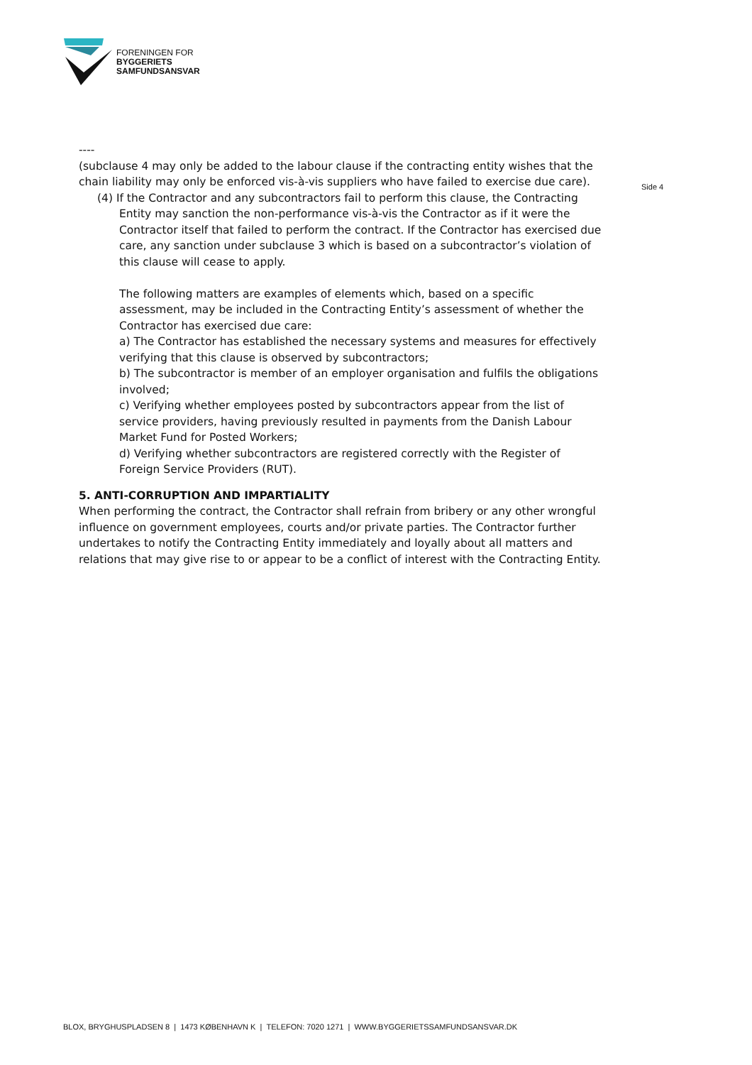FORENINGEN FOR
BYGGERIETS
SAMFUNDSANSVAR
Side 4
----
(subclause 4 may only be added to the labour clause if the contracting entity wishes that the chain liability may only be enforced vis-à-vis suppliers who have failed to exercise due care).
(4) If the Contractor and any subcontractors fail to perform this clause, the Contracting Entity may sanction the non-performance vis-à-vis the Contractor as if it were the Contractor itself that failed to perform the contract. If the Contractor has exercised due care, any sanction under subclause 3 which is based on a subcontractor’s violation of this clause will cease to apply.
The following matters are examples of elements which, based on a specific assessment, may be included in the Contracting Entity’s assessment of whether the Contractor has exercised due care:
a) The Contractor has established the necessary systems and measures for effectively verifying that this clause is observed by subcontractors;
b) The subcontractor is member of an employer organisation and fulfils the obligations involved;
c) Verifying whether employees posted by subcontractors appear from the list of service providers, having previously resulted in payments from the Danish Labour Market Fund for Posted Workers;
d) Verifying whether subcontractors are registered correctly with the Register of Foreign Service Providers (RUT).
5. ANTI-CORRUPTION AND IMPARTIALITY
When performing the contract, the Contractor shall refrain from bribery or any other wrongful influence on government employees, courts and/or private parties. The Contractor further undertakes to notify the Contracting Entity immediately and loyally about all matters and relations that may give rise to or appear to be a conflict of interest with the Contracting Entity.
BLOX, BRYGHUSPLADSEN 8 | 1473 KØBENHAVN K | TELEFON: 7020 1271 | WWW.BYGGERIETSSAMFUNDSANSVAR.DK